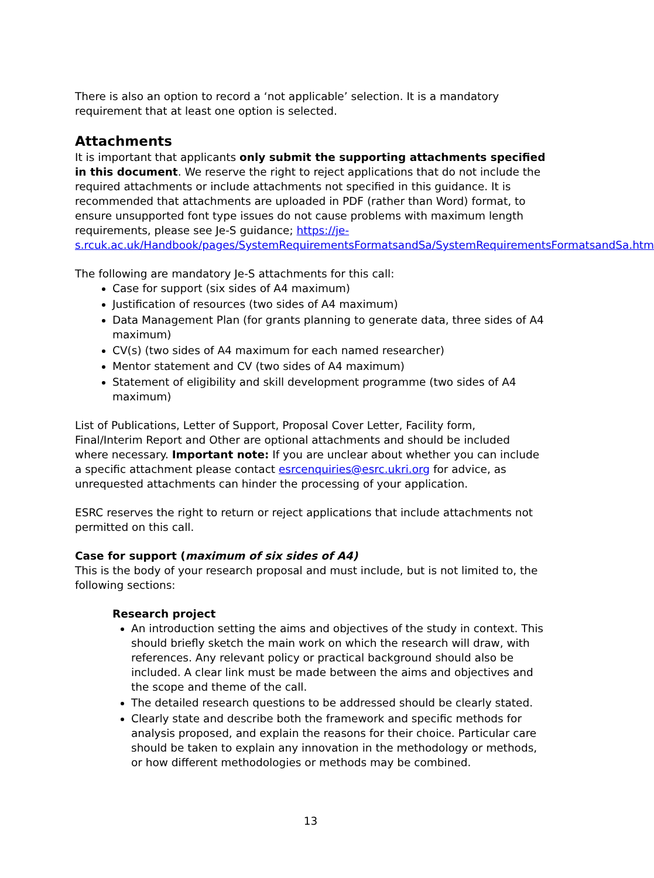There is also an option to record a ‘not applicable’ selection. It is a mandatory requirement that at least one option is selected.
Attachments
It is important that applicants only submit the supporting attachments specified in this document. We reserve the right to reject applications that do not include the required attachments or include attachments not specified in this guidance. It is recommended that attachments are uploaded in PDF (rather than Word) format, to ensure unsupported font type issues do not cause problems with maximum length requirements, please see Je-S guidance; https://je-s.rcuk.ac.uk/Handbook/pages/SystemRequirementsFormatsandSa/SystemRequirementsFormatsandSa.htm
The following are mandatory Je-S attachments for this call:
Case for support (six sides of A4 maximum)
Justification of resources (two sides of A4 maximum)
Data Management Plan (for grants planning to generate data, three sides of A4 maximum)
CV(s) (two sides of A4 maximum for each named researcher)
Mentor statement and CV (two sides of A4 maximum)
Statement of eligibility and skill development programme (two sides of A4 maximum)
List of Publications, Letter of Support, Proposal Cover Letter, Facility form, Final/Interim Report and Other are optional attachments and should be included where necessary. Important note: If you are unclear about whether you can include a specific attachment please contact esrcenquiries@esrc.ukri.org for advice, as unrequested attachments can hinder the processing of your application.
ESRC reserves the right to return or reject applications that include attachments not permitted on this call.
Case for support (maximum of six sides of A4)
This is the body of your research proposal and must include, but is not limited to, the following sections:
Research project
An introduction setting the aims and objectives of the study in context. This should briefly sketch the main work on which the research will draw, with references. Any relevant policy or practical background should also be included. A clear link must be made between the aims and objectives and the scope and theme of the call.
The detailed research questions to be addressed should be clearly stated.
Clearly state and describe both the framework and specific methods for analysis proposed, and explain the reasons for their choice. Particular care should be taken to explain any innovation in the methodology or methods, or how different methodologies or methods may be combined.
13